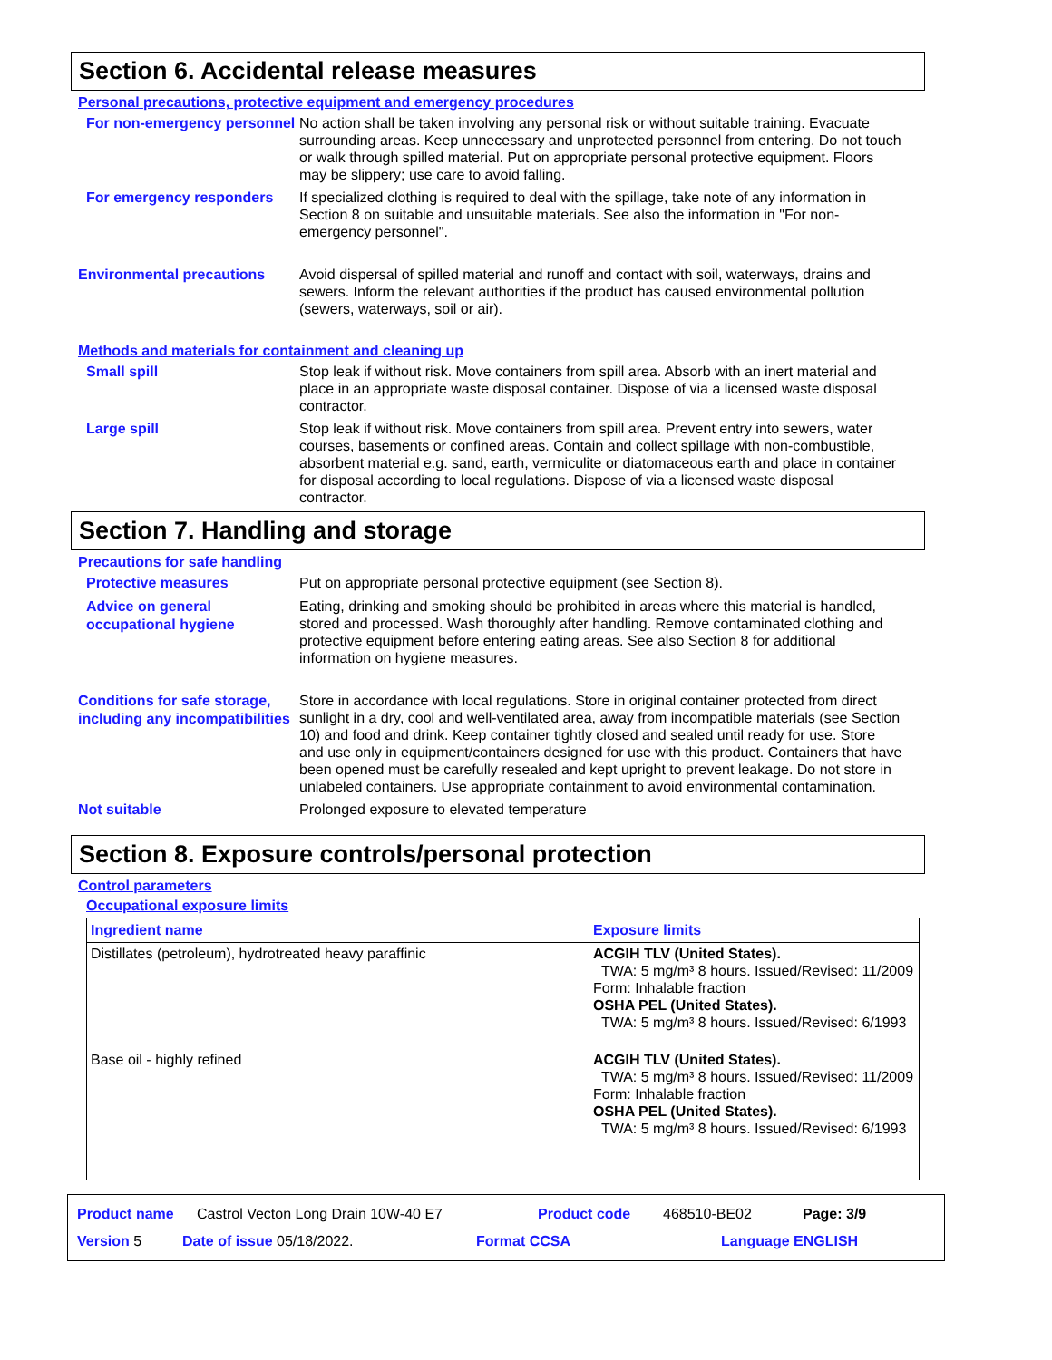Section 6. Accidental release measures
Personal precautions, protective equipment and emergency procedures
For non-emergency personnel
No action shall be taken involving any personal risk or without suitable training. Evacuate surrounding areas. Keep unnecessary and unprotected personnel from entering. Do not touch or walk through spilled material. Put on appropriate personal protective equipment. Floors may be slippery; use care to avoid falling.
For emergency responders
If specialized clothing is required to deal with the spillage, take note of any information in Section 8 on suitable and unsuitable materials. See also the information in "For non-emergency personnel".
Environmental precautions
Avoid dispersal of spilled material and runoff and contact with soil, waterways, drains and sewers. Inform the relevant authorities if the product has caused environmental pollution (sewers, waterways, soil or air).
Methods and materials for containment and cleaning up
Small spill
Stop leak if without risk. Move containers from spill area. Absorb with an inert material and place in an appropriate waste disposal container. Dispose of via a licensed waste disposal contractor.
Large spill
Stop leak if without risk. Move containers from spill area. Prevent entry into sewers, water courses, basements or confined areas. Contain and collect spillage with non-combustible, absorbent material e.g. sand, earth, vermiculite or diatomaceous earth and place in container for disposal according to local regulations. Dispose of via a licensed waste disposal contractor.
Section 7. Handling and storage
Precautions for safe handling
Protective measures
Put on appropriate personal protective equipment (see Section 8).
Advice on general occupational hygiene
Eating, drinking and smoking should be prohibited in areas where this material is handled, stored and processed. Wash thoroughly after handling. Remove contaminated clothing and protective equipment before entering eating areas. See also Section 8 for additional information on hygiene measures.
Conditions for safe storage, including any incompatibilities
Store in accordance with local regulations. Store in original container protected from direct sunlight in a dry, cool and well-ventilated area, away from incompatible materials (see Section 10) and food and drink. Keep container tightly closed and sealed until ready for use. Store and use only in equipment/containers designed for use with this product. Containers that have been opened must be carefully resealed and kept upright to prevent leakage. Do not store in unlabeled containers. Use appropriate containment to avoid environmental contamination.
Not suitable
Prolonged exposure to elevated temperature
Section 8. Exposure controls/personal protection
Control parameters
Occupational exposure limits
| Ingredient name | Exposure limits |
| --- | --- |
| Distillates (petroleum), hydrotreated heavy paraffinic | ACGIH TLV (United States). TWA: 5 mg/m³ 8 hours. Issued/Revised: 11/2009 Form: Inhalable fraction OSHA PEL (United States). TWA: 5 mg/m³ 8 hours. Issued/Revised: 6/1993 |
| Base oil - highly refined | ACGIH TLV (United States). TWA: 5 mg/m³ 8 hours. Issued/Revised: 11/2009 Form: Inhalable fraction OSHA PEL (United States). TWA: 5 mg/m³ 8 hours. Issued/Revised: 6/1993 |
Product name Castrol Vecton Long Drain 10W-40 E7 Product code 468510-BE02 Page: 3/9
Version 5 Date of issue 05/18/2022. Format CCSA Language ENGLISH